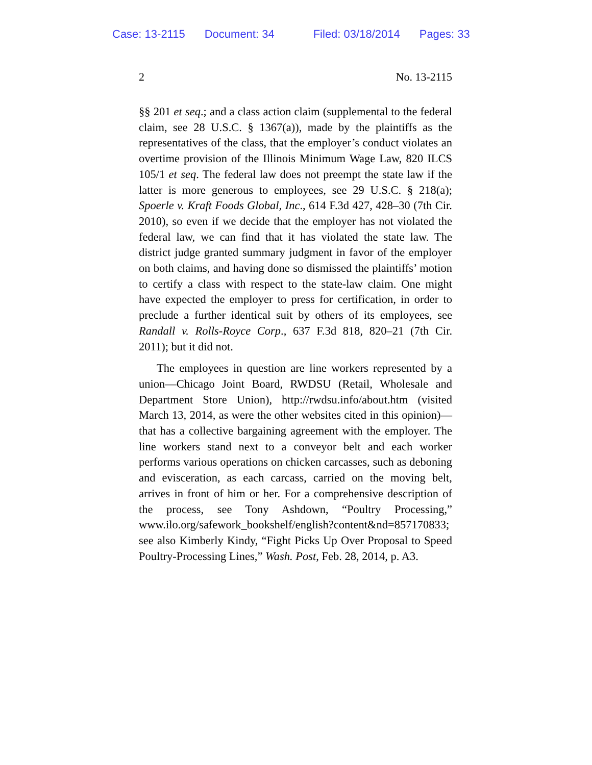Case: 13-2115 Document: 34 Filed: 03/18/2014 Pages: 33
2 No. 13-2115
§§ 201 et seq.; and a class action claim (supplemental to the federal claim, see 28 U.S.C. § 1367(a)), made by the plaintiffs as the representatives of the class, that the employer’s conduct violates an overtime provision of the Illinois Minimum Wage Law, 820 ILCS 105/1 et seq. The federal law does not preempt the state law if the latter is more generous to employees, see 29 U.S.C. § 218(a); Spoerle v. Kraft Foods Global, Inc., 614 F.3d 427, 428–30 (7th Cir. 2010), so even if we decide that the employer has not violated the federal law, we can find that it has violated the state law. The district judge granted summary judgment in favor of the employer on both claims, and having done so dismissed the plaintiffs’ motion to certify a class with respect to the state-law claim. One might have expected the employer to press for certification, in order to preclude a further identical suit by others of its employees, see Randall v. Rolls-Royce Corp., 637 F.3d 818, 820–21 (7th Cir. 2011); but it did not.
The employees in question are line workers represented by a union—Chicago Joint Board, RWDSU (Retail, Wholesale and Department Store Union), http://rwdsu.info/about.htm (visited March 13, 2014, as were the other websites cited in this opinion)—that has a collective bargaining agreement with the employer. The line workers stand next to a conveyor belt and each worker performs various operations on chicken carcasses, such as deboning and evisceration, as each carcass, carried on the moving belt, arrives in front of him or her. For a comprehensive description of the process, see Tony Ashdown, “Poultry Processing,” www.ilo.org/safework_bookshelf/english?content&nd=857170833; see also Kimberly Kindy, “Fight Picks Up Over Proposal to Speed Poultry-Processing Lines,” Wash. Post, Feb. 28, 2014, p. A3.